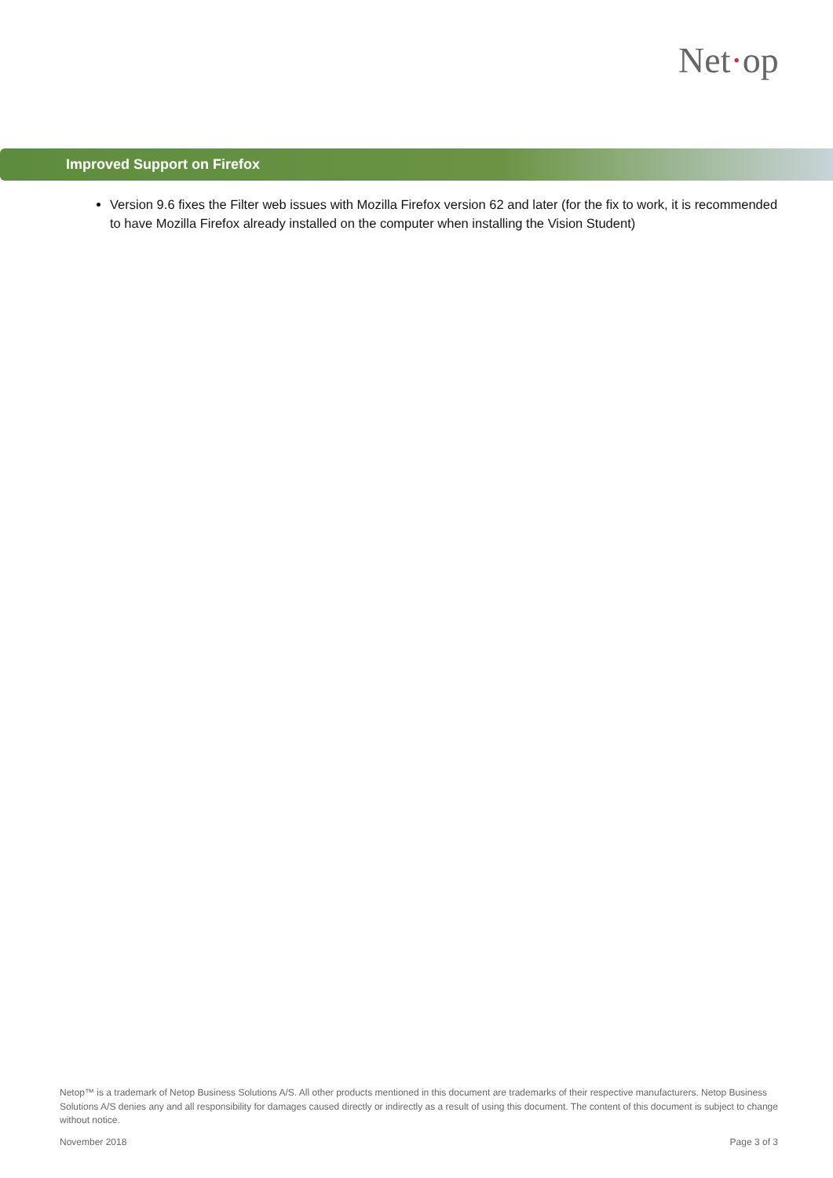Net·op
Improved Support on Firefox
Version 9.6 fixes the Filter web issues with Mozilla Firefox version 62 and later (for the fix to work, it is recommended to have Mozilla Firefox already installed on the computer when installing the Vision Student)
Netop™ is a trademark of Netop Business Solutions A/S. All other products mentioned in this document are trademarks of their respective manufacturers. Netop Business Solutions A/S denies any and all responsibility for damages caused directly or indirectly as a result of using this document. The content of this document is subject to change without notice.
November 2018 Page 3 of 3